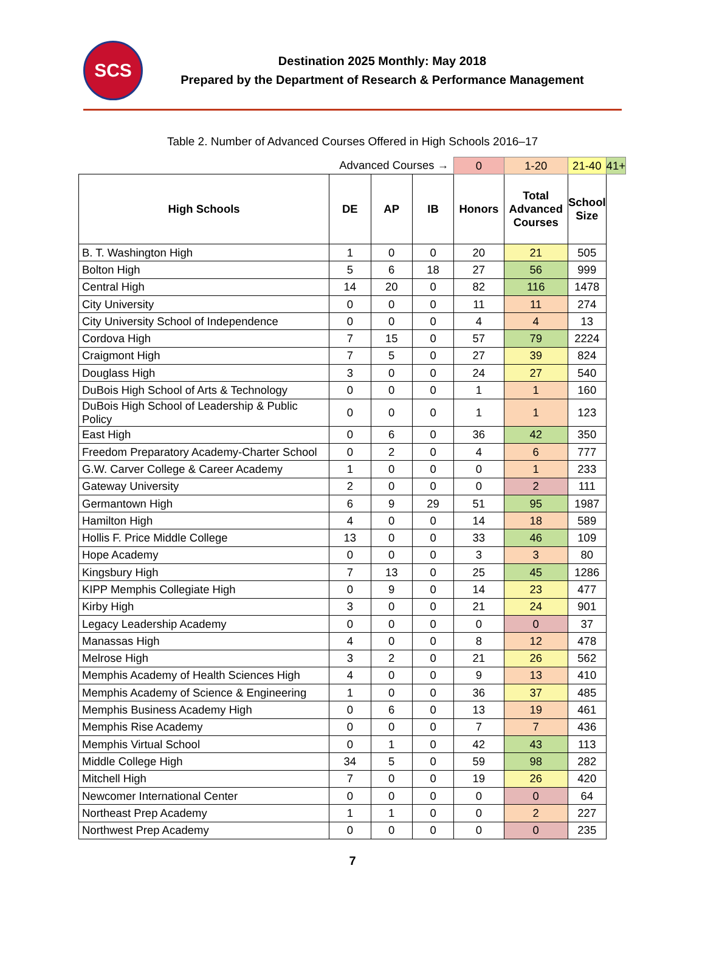SCS
Destination 2025 Monthly: May 2018
Prepared by the Department of Research & Performance Management
Table 2. Number of Advanced Courses Offered in High Schools 2016–17
| Advanced Courses → | | | | 0 | 1-20 | 21-40 | 41+ |
| High Schools | DE | AP | IB | Honors | Total Advanced Courses | School Size | |
| B. T. Washington High | 1 | 0 | 0 | 20 | 21 | 505 | |
| Bolton High | 5 | 6 | 18 | 27 | 56 | 999 | |
| Central High | 14 | 20 | 0 | 82 | 116 | 1478 | |
| City University | 0 | 0 | 0 | 11 | 11 | 274 | |
| City University School of Independence | 0 | 0 | 0 | 4 | 4 | 13 | |
| Cordova High | 7 | 15 | 0 | 57 | 79 | 2224 | |
| Craigmont High | 7 | 5 | 0 | 27 | 39 | 824 | |
| Douglass High | 3 | 0 | 0 | 24 | 27 | 540 | |
| DuBois High School of Arts & Technology | 0 | 0 | 0 | 1 | 1 | 160 | |
| DuBois High School of Leadership & Public Policy | 0 | 0 | 0 | 1 | 1 | 123 | |
| East High | 0 | 6 | 0 | 36 | 42 | 350 | |
| Freedom Preparatory Academy-Charter School | 0 | 2 | 0 | 4 | 6 | 777 | |
| G.W. Carver College & Career Academy | 1 | 0 | 0 | 0 | 1 | 233 | |
| Gateway University | 2 | 0 | 0 | 0 | 2 | 111 | |
| Germantown High | 6 | 9 | 29 | 51 | 95 | 1987 | |
| Hamilton High | 4 | 0 | 0 | 14 | 18 | 589 | |
| Hollis F. Price Middle College | 13 | 0 | 0 | 33 | 46 | 109 | |
| Hope Academy | 0 | 0 | 0 | 3 | 3 | 80 | |
| Kingsbury High | 7 | 13 | 0 | 25 | 45 | 1286 | |
| KIPP Memphis Collegiate High | 0 | 9 | 0 | 14 | 23 | 477 | |
| Kirby High | 3 | 0 | 0 | 21 | 24 | 901 | |
| Legacy Leadership Academy | 0 | 0 | 0 | 0 | 0 | 37 | |
| Manassas High | 4 | 0 | 0 | 8 | 12 | 478 | |
| Melrose High | 3 | 2 | 0 | 21 | 26 | 562 | |
| Memphis Academy of Health Sciences High | 4 | 0 | 0 | 9 | 13 | 410 | |
| Memphis Academy of Science & Engineering | 1 | 0 | 0 | 36 | 37 | 485 | |
| Memphis Business Academy High | 0 | 6 | 0 | 13 | 19 | 461 | |
| Memphis Rise Academy | 0 | 0 | 0 | 7 | 7 | 436 | |
| Memphis Virtual School | 0 | 1 | 0 | 42 | 43 | 113 | |
| Middle College High | 34 | 5 | 0 | 59 | 98 | 282 | |
| Mitchell High | 7 | 0 | 0 | 19 | 26 | 420 | |
| Newcomer International Center | 0 | 0 | 0 | 0 | 0 | 64 | |
| Northeast Prep Academy | 1 | 1 | 0 | 0 | 2 | 227 | |
| Northwest Prep Academy | 0 | 0 | 0 | 0 | 0 | 235 | |
7